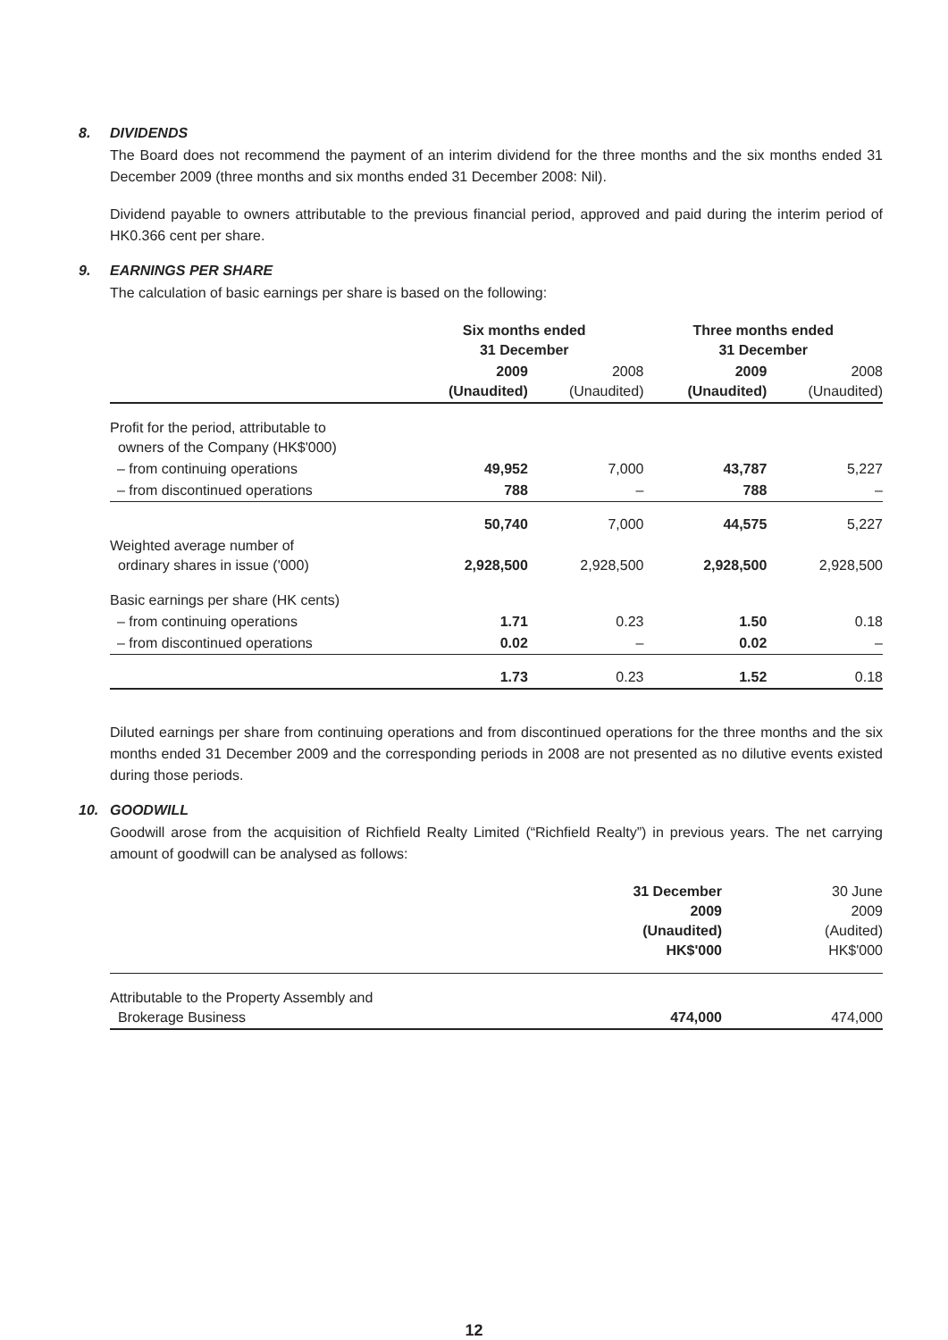8. DIVIDENDS
The Board does not recommend the payment of an interim dividend for the three months and the six months ended 31 December 2009 (three months and six months ended 31 December 2008: Nil).
Dividend payable to owners attributable to the previous financial period, approved and paid during the interim period of HK0.366 cent per share.
9. EARNINGS PER SHARE
The calculation of basic earnings per share is based on the following:
| | Six months ended 31 December | | Three months ended 31 December | |
| | 2009 (Unaudited) | 2008 (Unaudited) | 2009 (Unaudited) | 2008 (Unaudited) |
| Profit for the period, attributable to owners of the Company (HK$'000) | | | | |
| – from continuing operations | 49,952 | 7,000 | 43,787 | 5,227 |
| – from discontinued operations | 788 | – | 788 | – |
| | 50,740 | 7,000 | 44,575 | 5,227 |
| Weighted average number of ordinary shares in issue ('000) | 2,928,500 | 2,928,500 | 2,928,500 | 2,928,500 |
| Basic earnings per share (HK cents) | | | | |
| – from continuing operations | 1.71 | 0.23 | 1.50 | 0.18 |
| – from discontinued operations | 0.02 | – | 0.02 | – |
| | 1.73 | 0.23 | 1.52 | 0.18 |
Diluted earnings per share from continuing operations and from discontinued operations for the three months and the six months ended 31 December 2009 and the corresponding periods in 2008 are not presented as no dilutive events existed during those periods.
10. GOODWILL
Goodwill arose from the acquisition of Richfield Realty Limited (“Richfield Realty”) in previous years. The net carrying amount of goodwill can be analysed as follows:
| | 31 December 2009 (Unaudited) HK$'000 | 30 June 2009 (Audited) HK$'000 |
| Attributable to the Property Assembly and Brokerage Business | 474,000 | 474,000 |
12